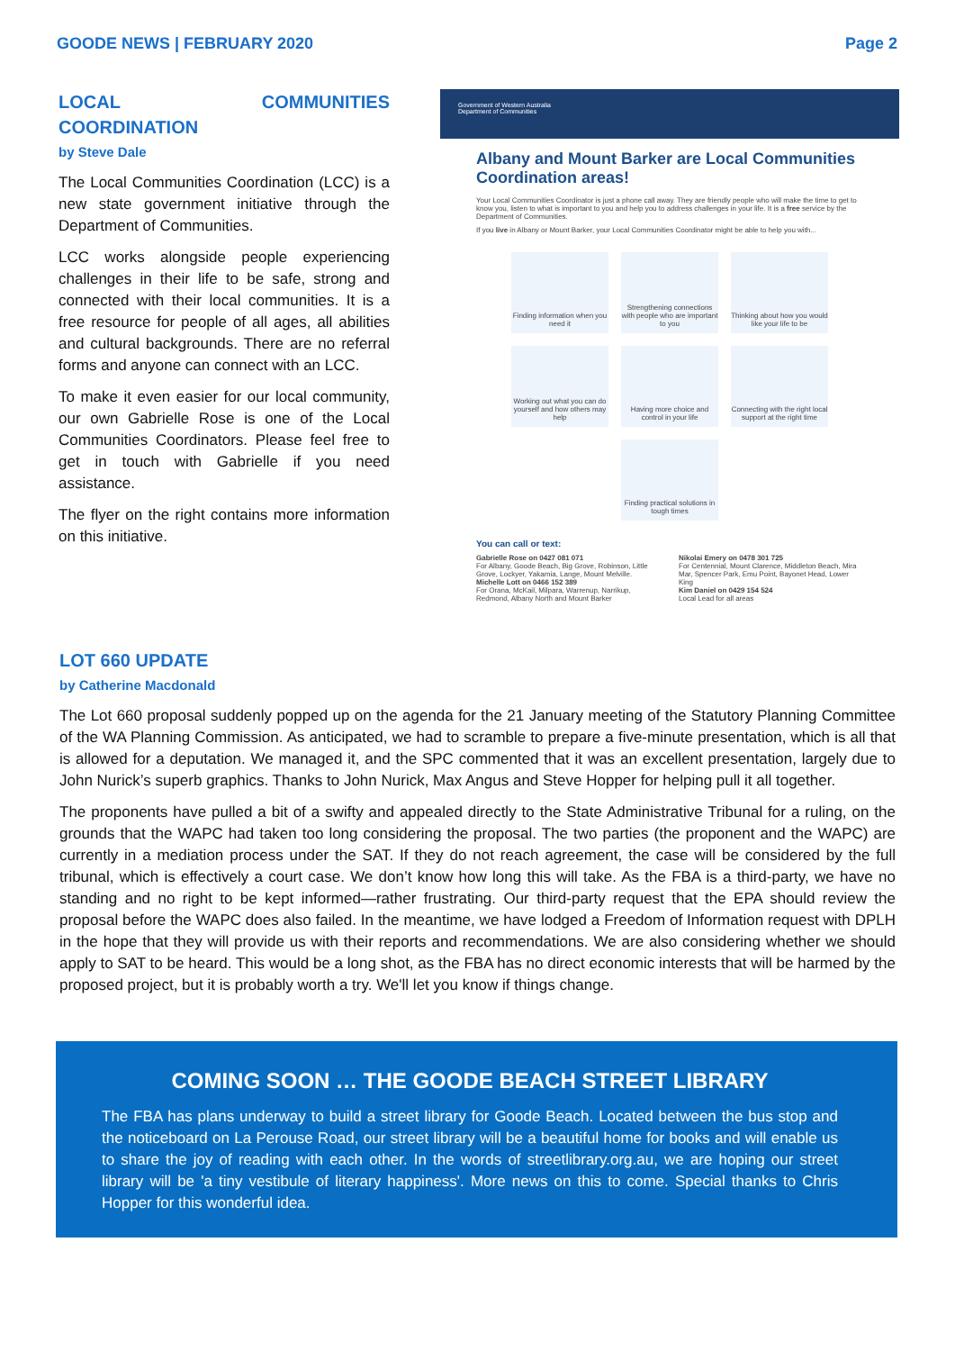GOODE NEWS | FEBRUARY 2020 Page 2
LOCAL COMMUNITIES COORDINATION
by Steve Dale
The Local Communities Coordination (LCC) is a new state government initiative through the Department of Communities.
LCC works alongside people experiencing challenges in their life to be safe, strong and connected with their local communities. It is a free resource for people of all ages, all abilities and cultural backgrounds. There are no referral forms and anyone can connect with an LCC.
To make it even easier for our local community, our own Gabrielle Rose is one of the Local Communities Coordinators. Please feel free to get in touch with Gabrielle if you need assistance.
The flyer on the right contains more information on this initiative.
Government of Western Australia
Department of Communities
Albany and Mount Barker are Local Communities Coordination areas!
Your Local Communities Coordinator is just a phone call away. They are friendly people who will make the time to get to know you, listen to what is important to you and help you to address challenges in your life. It is a free service by the Department of Communities.
If you live in Albany or Mount Barker, your Local Communities Coordinator might be able to help you with...
Finding information when you need it
Strengthening connections with people who are important to you
Thinking about how you would like your life to be
Working out what you can do yourself and how others may help
Having more choice and control in your life
Connecting with the right local support at the right time
Finding practical solutions in tough times
You can call or text:
Gabrielle Rose on 0427 081 071
For Albany, Goode Beach, Big Grove, Robinson, Little Grove, Lockyer, Yakamia, Lange, Mount Melville.
Michelle Lott on 0466 152 389
For Orana, McKail, Milpara, Warrenup, Narrikup, Redmond, Albany North and Mount Barker
Nikolai Emery on 0478 301 725
For Centennial, Mount Clarence, Middleton Beach, Mira Mar, Spencer Park, Emu Point, Bayonet Head, Lower King
Kim Daniel on 0429 154 524
Local Lead for all areas
LOT 660 UPDATE
by Catherine Macdonald
The Lot 660 proposal suddenly popped up on the agenda for the 21 January meeting of the Statutory Planning Committee of the WA Planning Commission. As anticipated, we had to scramble to prepare a five-minute presentation, which is all that is allowed for a deputation. We managed it, and the SPC commented that it was an excellent presentation, largely due to John Nurick’s superb graphics. Thanks to John Nurick, Max Angus and Steve Hopper for helping pull it all together.
The proponents have pulled a bit of a swifty and appealed directly to the State Administrative Tribunal for a ruling, on the grounds that the WAPC had taken too long considering the proposal. The two parties (the proponent and the WAPC) are currently in a mediation process under the SAT. If they do not reach agreement, the case will be considered by the full tribunal, which is effectively a court case. We don’t know how long this will take. As the FBA is a third-party, we have no standing and no right to be kept informed—rather frustrating. Our third-party request that the EPA should review the proposal before the WAPC does also failed. In the meantime, we have lodged a Freedom of Information request with DPLH in the hope that they will provide us with their reports and recommendations. We are also considering whether we should apply to SAT to be heard. This would be a long shot, as the FBA has no direct economic interests that will be harmed by the proposed project, but it is probably worth a try. We'll let you know if things change.
COMING SOON … THE GOODE BEACH STREET LIBRARY
The FBA has plans underway to build a street library for Goode Beach. Located between the bus stop and the noticeboard on La Perouse Road, our street library will be a beautiful home for books and will enable us to share the joy of reading with each other. In the words of streetlibrary.org.au, we are hoping our street library will be 'a tiny vestibule of literary happiness'. More news on this to come. Special thanks to Chris Hopper for this wonderful idea.